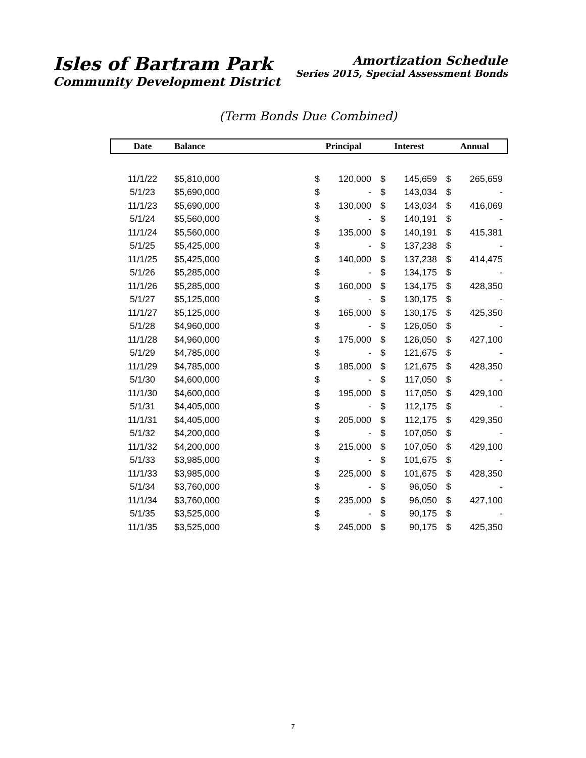Isles of Bartram Park
Community Development District
Amortization Schedule
Series 2015, Special Assessment Bonds
(Term Bonds Due Combined)
| Date | Balance | | Principal | | Interest | | Annual | |
| --- | --- | --- | --- | --- | --- | --- | --- | --- |
| 11/1/22 | $5,810,000 | | $ | 120,000 | $ | 145,659 | $ | 265,659 |
| 5/1/23 | $5,690,000 | | $ | - | $ | 143,034 | $ | - |
| 11/1/23 | $5,690,000 | | $ | 130,000 | $ | 143,034 | $ | 416,069 |
| 5/1/24 | $5,560,000 | | $ | - | $ | 140,191 | $ | - |
| 11/1/24 | $5,560,000 | | $ | 135,000 | $ | 140,191 | $ | 415,381 |
| 5/1/25 | $5,425,000 | | $ | - | $ | 137,238 | $ | - |
| 11/1/25 | $5,425,000 | | $ | 140,000 | $ | 137,238 | $ | 414,475 |
| 5/1/26 | $5,285,000 | | $ | - | $ | 134,175 | $ | - |
| 11/1/26 | $5,285,000 | | $ | 160,000 | $ | 134,175 | $ | 428,350 |
| 5/1/27 | $5,125,000 | | $ | - | $ | 130,175 | $ | - |
| 11/1/27 | $5,125,000 | | $ | 165,000 | $ | 130,175 | $ | 425,350 |
| 5/1/28 | $4,960,000 | | $ | - | $ | 126,050 | $ | - |
| 11/1/28 | $4,960,000 | | $ | 175,000 | $ | 126,050 | $ | 427,100 |
| 5/1/29 | $4,785,000 | | $ | - | $ | 121,675 | $ | - |
| 11/1/29 | $4,785,000 | | $ | 185,000 | $ | 121,675 | $ | 428,350 |
| 5/1/30 | $4,600,000 | | $ | - | $ | 117,050 | $ | - |
| 11/1/30 | $4,600,000 | | $ | 195,000 | $ | 117,050 | $ | 429,100 |
| 5/1/31 | $4,405,000 | | $ | - | $ | 112,175 | $ | - |
| 11/1/31 | $4,405,000 | | $ | 205,000 | $ | 112,175 | $ | 429,350 |
| 5/1/32 | $4,200,000 | | $ | - | $ | 107,050 | $ | - |
| 11/1/32 | $4,200,000 | | $ | 215,000 | $ | 107,050 | $ | 429,100 |
| 5/1/33 | $3,985,000 | | $ | - | $ | 101,675 | $ | - |
| 11/1/33 | $3,985,000 | | $ | 225,000 | $ | 101,675 | $ | 428,350 |
| 5/1/34 | $3,760,000 | | $ | - | $ | 96,050 | $ | - |
| 11/1/34 | $3,760,000 | | $ | 235,000 | $ | 96,050 | $ | 427,100 |
| 5/1/35 | $3,525,000 | | $ | - | $ | 90,175 | $ | - |
| 11/1/35 | $3,525,000 | | $ | 245,000 | $ | 90,175 | $ | 425,350 |
7